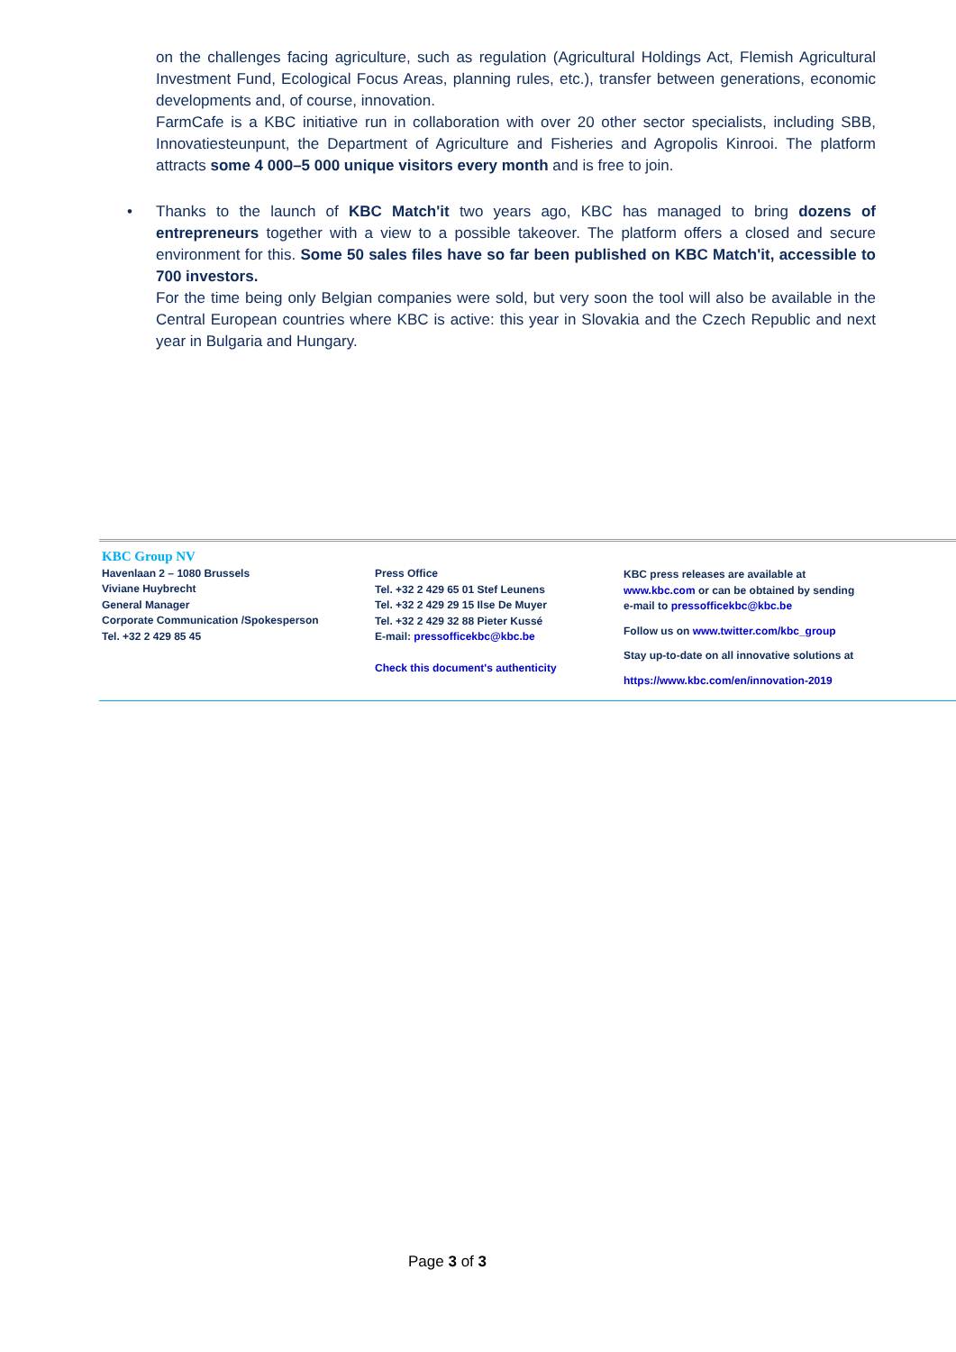on the challenges facing agriculture, such as regulation (Agricultural Holdings Act, Flemish Agricultural Investment Fund, Ecological Focus Areas, planning rules, etc.), transfer between generations, economic developments and, of course, innovation.
FarmCafe is a KBC initiative run in collaboration with over 20 other sector specialists, including SBB, Innovatiesteunpunt, the Department of Agriculture and Fisheries and Agropolis Kinrooi. The platform attracts some 4 000–5 000 unique visitors every month and is free to join.
•
Thanks to the launch of KBC Match'it two years ago, KBC has managed to bring dozens of entrepreneurs together with a view to a possible takeover. The platform offers a closed and secure environment for this. Some 50 sales files have so far been published on KBC Match'it, accessible to 700 investors.
For the time being only Belgian companies were sold, but very soon the tool will also be available in the Central European countries where KBC is active: this year in Slovakia and the Czech Republic and next year in Bulgaria and Hungary.
KBC Group NV
Havenlaan 2 – 1080 Brussels
Viviane Huybrecht
General Manager
Corporate Communication /Spokesperson
Tel. +32 2 429 85 45
Press Office
Tel. +32 2 429 65 01 Stef Leunens
Tel. +32 2 429 29 15 Ilse De Muyer
Tel. +32 2 429 32 88 Pieter Kussé
E-mail: pressofficekbc@kbc.be
Check this document's authenticity
KBC press releases are available at
www.kbc.com or can be obtained by sending
e-mail to pressofficekbc@kbc.be
Follow us on www.twitter.com/kbc_group
Stay up-to-date on all innovative solutions at
https://www.kbc.com/en/innovation-2019
Page 3 of 3